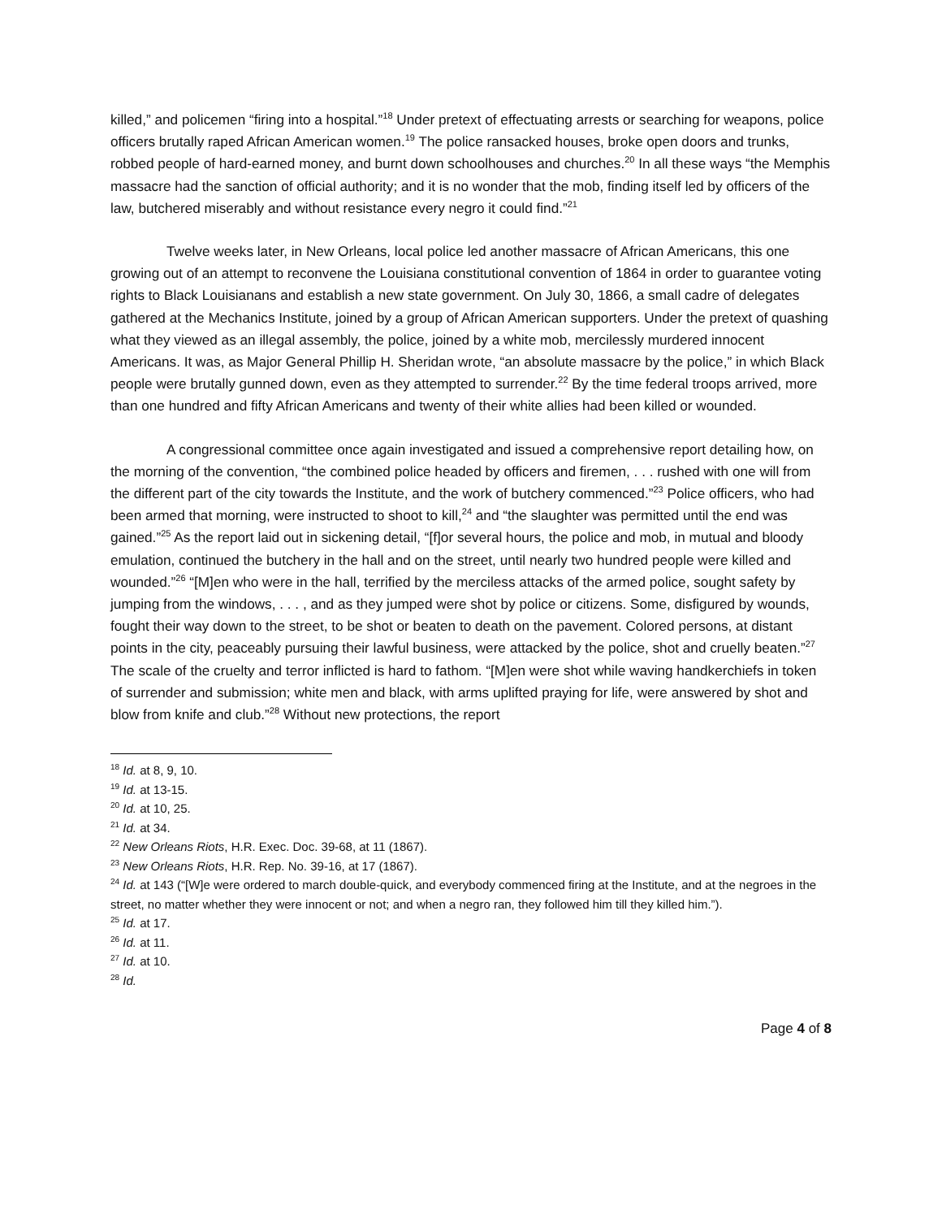killed,” and policemen “firing into a hospital.”<sup>18</sup> Under pretext of effectuating arrests or searching for weapons, police officers brutally raped African American women.<sup>19</sup> The police ransacked houses, broke open doors and trunks, robbed people of hard-earned money, and burnt down schoolhouses and churches.<sup>20</sup> In all these ways “the Memphis massacre had the sanction of official authority; and it is no wonder that the mob, finding itself led by officers of the law, butchered miserably and without resistance every negro it could find.”<sup>21</sup>
Twelve weeks later, in New Orleans, local police led another massacre of African Americans, this one growing out of an attempt to reconvene the Louisiana constitutional convention of 1864 in order to guarantee voting rights to Black Louisianans and establish a new state government. On July 30, 1866, a small cadre of delegates gathered at the Mechanics Institute, joined by a group of African American supporters. Under the pretext of quashing what they viewed as an illegal assembly, the police, joined by a white mob, mercilessly murdered innocent Americans. It was, as Major General Phillip H. Sheridan wrote, “an absolute massacre by the police,” in which Black people were brutally gunned down, even as they attempted to surrender.<sup>22</sup> By the time federal troops arrived, more than one hundred and fifty African Americans and twenty of their white allies had been killed or wounded.
A congressional committee once again investigated and issued a comprehensive report detailing how, on the morning of the convention, “the combined police headed by officers and firemen, . . . rushed with one will from the different part of the city towards the Institute, and the work of butchery commenced.”<sup>23</sup> Police officers, who had been armed that morning, were instructed to shoot to kill,<sup>24</sup> and “the slaughter was permitted until the end was gained.”<sup>25</sup> As the report laid out in sickening detail, “[f]or several hours, the police and mob, in mutual and bloody emulation, continued the butchery in the hall and on the street, until nearly two hundred people were killed and wounded.”<sup>26</sup> “[M]en who were in the hall, terrified by the merciless attacks of the armed police, sought safety by jumping from the windows, . . . , and as they jumped were shot by police or citizens. Some, disfigured by wounds, fought their way down to the street, to be shot or beaten to death on the pavement. Colored persons, at distant points in the city, peaceably pursuing their lawful business, were attacked by the police, shot and cruelly beaten.”<sup>27</sup> The scale of the cruelty and terror inflicted is hard to fathom. “[M]en were shot while waving handkerchiefs in token of surrender and submission; white men and black, with arms uplifted praying for life, were answered by shot and blow from knife and club.”<sup>28</sup> Without new protections, the report
<sup>18</sup> Id. at 8, 9, 10.
<sup>19</sup> Id. at 13-15.
<sup>20</sup> Id. at 10, 25.
<sup>21</sup> Id. at 34.
<sup>22</sup> New Orleans Riots, H.R. Exec. Doc. 39-68, at 11 (1867).
<sup>23</sup> New Orleans Riots, H.R. Rep. No. 39-16, at 17 (1867).
<sup>24</sup> Id. at 143 (“[W]e were ordered to march double-quick, and everybody commenced firing at the Institute, and at the negroes in the street, no matter whether they were innocent or not; and when a negro ran, they followed him till they killed him.”).
<sup>25</sup> Id. at 17.
<sup>26</sup> Id. at 11.
<sup>27</sup> Id. at 10.
<sup>28</sup> Id.
Page 4 of 8